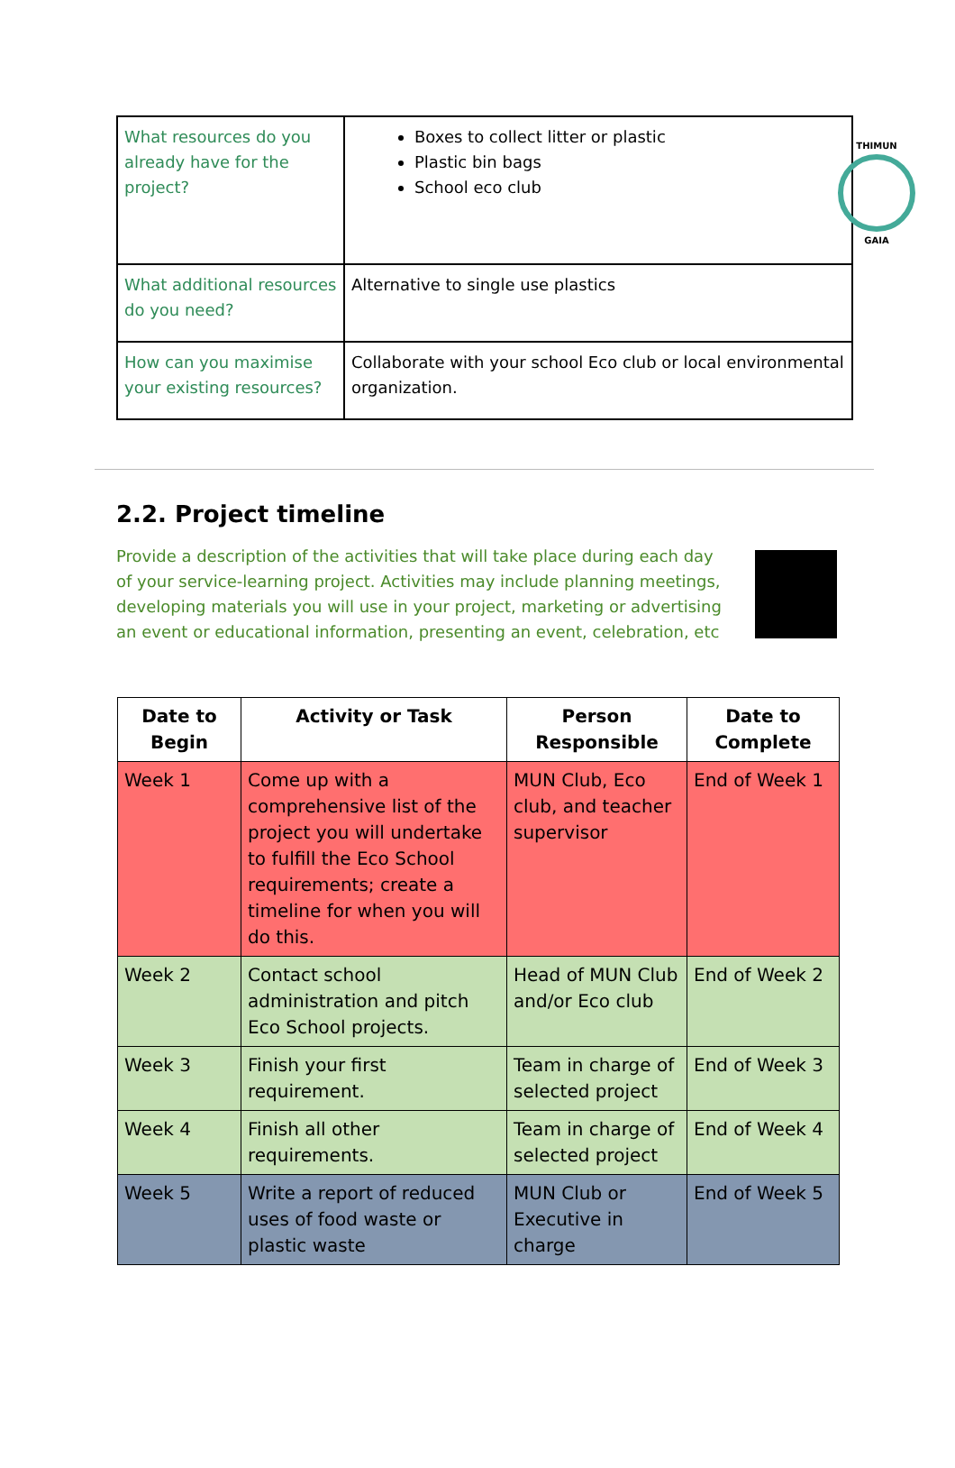THIMUN
GAIA
| What resources do you already have for the project? | Boxes to collect litter or plastic Plastic bin bags School eco club |
| What additional resources do you need? | Alternative to single use plastics |
| How can you maximise your existing resources? | Collaborate with your school Eco club or local environmental organization. |
2.2. Project timeline
Provide a description of the activities that will take place during each day of your service-learning project. Activities may include planning meetings, developing materials you will use in your project, marketing or advertising an event or educational information, presenting an event, celebration, etc
| Date to Begin | Activity or Task | Person Responsible | Date to Complete |
| --- | --- | --- | --- |
| Week 1 | Come up with a comprehensive list of the project you will undertake to fulfill the Eco School requirements; create a timeline for when you will do this. | MUN Club, Eco club, and teacher supervisor | End of Week 1 |
| Week 2 | Contact school administration and pitch Eco School projects. | Head of MUN Club and/or Eco club | End of Week 2 |
| Week 3 | Finish your first requirement. | Team in charge of selected project | End of Week 3 |
| Week 4 | Finish all other requirements. | Team in charge of selected project | End of Week 4 |
| Week 5 | Write a report of reduced uses of food waste or plastic waste | MUN Club or Executive in charge | End of Week 5 |